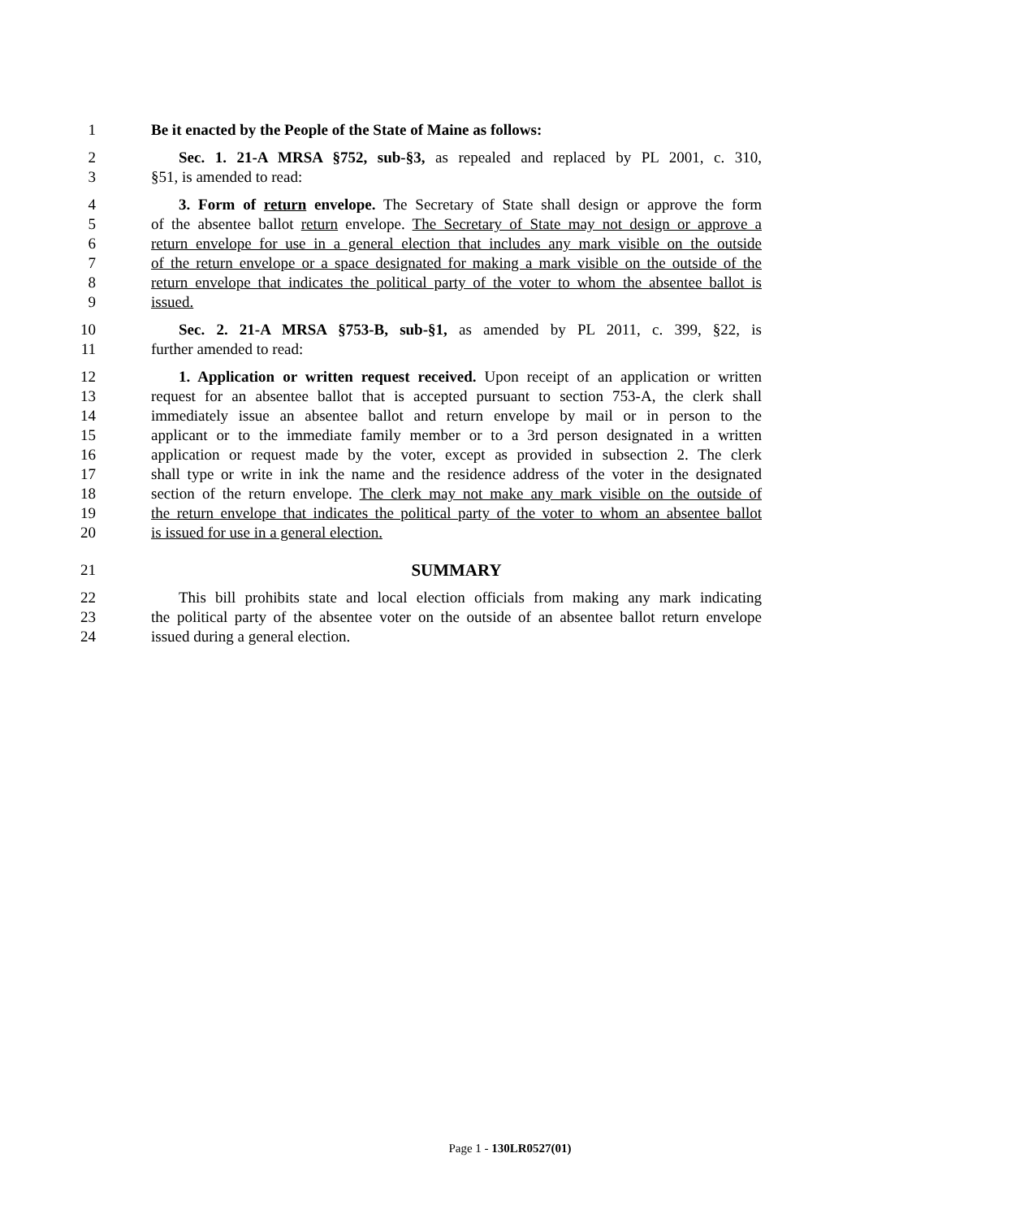1 Be it enacted by the People of the State of Maine as follows:
2 Sec. 1. 21-A MRSA §752, sub-§3, as repealed and replaced by PL 2001, c. 310,
3 §51, is amended to read:
4 3. Form of return envelope. The Secretary of State shall design or approve the form
5 of the absentee ballot return envelope. The Secretary of State may not design or approve a
6 return envelope for use in a general election that includes any mark visible on the outside
7 of the return envelope or a space designated for making a mark visible on the outside of the
8 return envelope that indicates the political party of the voter to whom the absentee ballot is
9 issued.
10 Sec. 2. 21-A MRSA §753-B, sub-§1, as amended by PL 2011, c. 399, §22, is
11 further amended to read:
12 1. Application or written request received. Upon receipt of an application or written
13 request for an absentee ballot that is accepted pursuant to section 753-A, the clerk shall
14 immediately issue an absentee ballot and return envelope by mail or in person to the
15 applicant or to the immediate family member or to a 3rd person designated in a written
16 application or request made by the voter, except as provided in subsection 2. The clerk
17 shall type or write in ink the name and the residence address of the voter in the designated
18 section of the return envelope. The clerk may not make any mark visible on the outside of
19 the return envelope that indicates the political party of the voter to whom an absentee ballot
20 is issued for use in a general election.
21 SUMMARY
22 This bill prohibits state and local election officials from making any mark indicating
23 the political party of the absentee voter on the outside of an absentee ballot return envelope
24 issued during a general election.
Page 1 - 130LR0527(01)